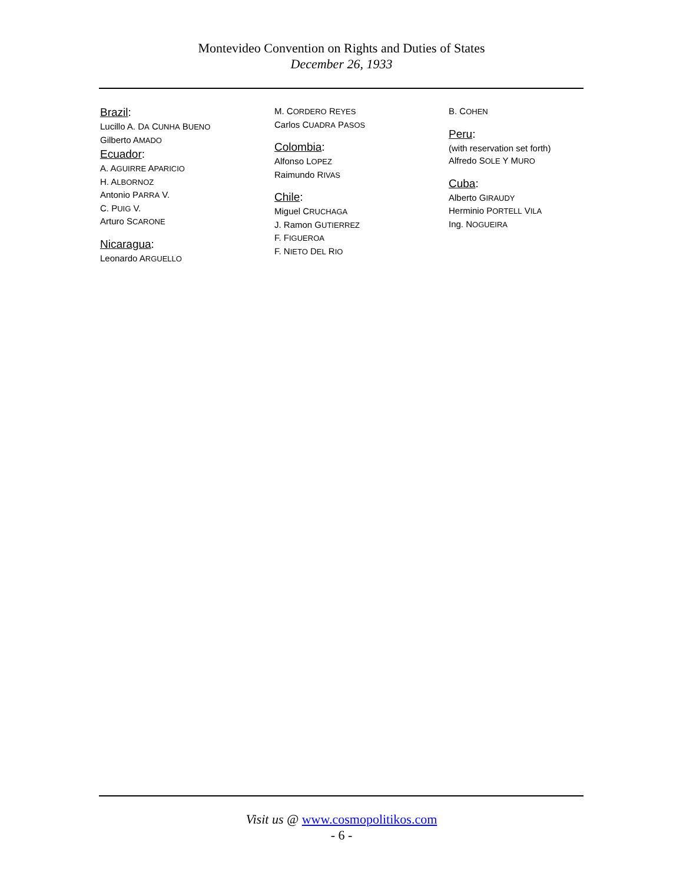Montevideo Convention on Rights and Duties of States
December 26, 1933
Brazil:
Lucillo A. DA CUNHA BUENO
Gilberto AMADO
Ecuador:
A. AGUIRRE APARICIO
H. ALBORNOZ
Antonio PARRA V.
C. PUIG V.
Arturo SCARONE
Nicaragua:
Leonardo ARGUELLO
M. CORDERO REYES
Carlos CUADRA PASOS
Colombia:
Alfonso LOPEZ
Raimundo RIVAS
Chile:
Miguel CRUCHAGA
J. Ramon GUTIERREZ
F. FIGUEROA
F. NIETO DEL RIO
B. COHEN
Peru:
(with reservation set forth)
Alfredo SOLE Y MURO
Cuba:
Alberto GIRAUDY
Herminio PORTELL VILA
Ing. NOGUEIRA
Visit us @ www.cosmopolitikos.com
- 6 -